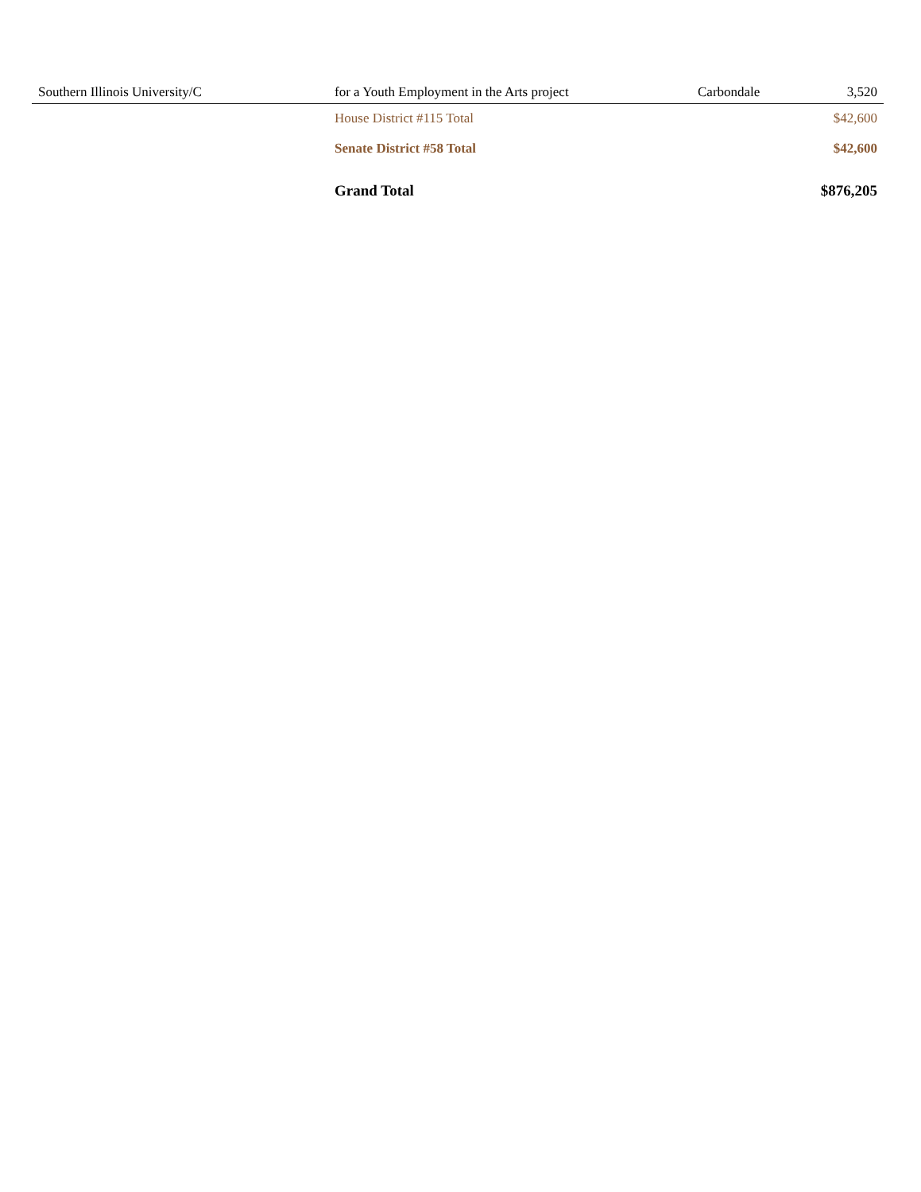| Southern Illinois University/C | for a Youth Employment in the Arts project | Carbondale | 3,520 |
| | House District #115 Total | | $42,600 |
| | Senate District #58 Total | | $42,600 |
| | Grand Total | | $876,205 |